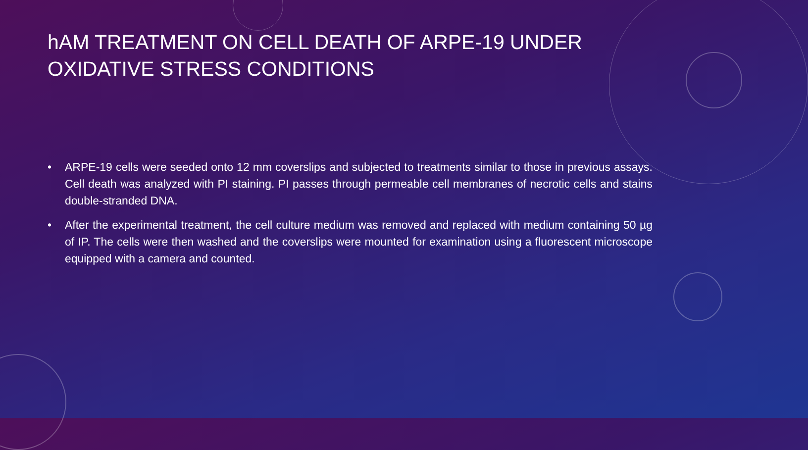hAM TREATMENT ON CELL DEATH OF ARPE-19 UNDER OXIDATIVE STRESS CONDITIONS
• ARPE-19 cells were seeded onto 12 mm coverslips and subjected to treatments similar to those in previous assays. Cell death was analyzed with PI staining. PI passes through permeable cell membranes of necrotic cells and stains double-stranded DNA.
• After the experimental treatment, the cell culture medium was removed and replaced with medium containing 50 µg of IP. The cells were then washed and the coverslips were mounted for examination using a fluorescent microscope equipped with a camera and counted.